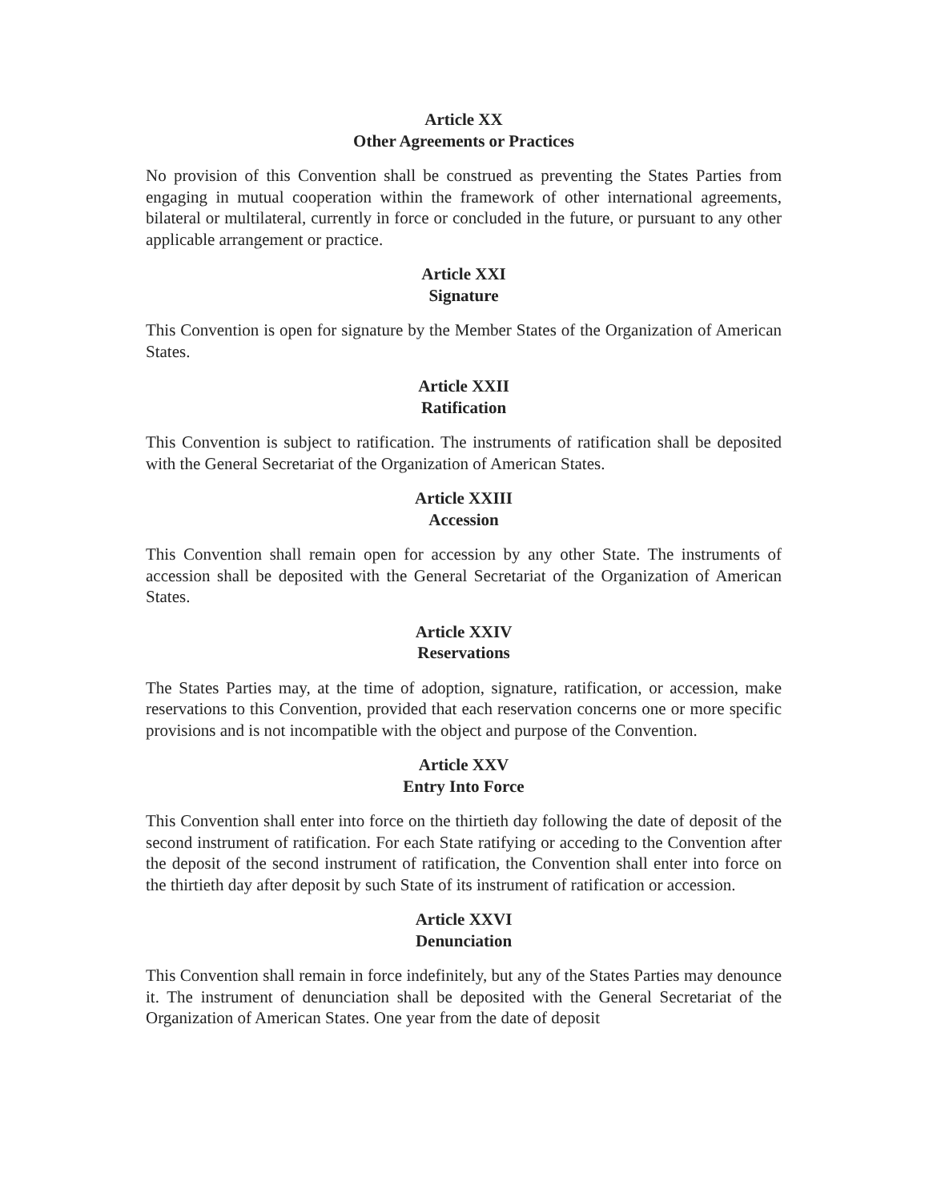Article XX
Other Agreements or Practices
No provision of this Convention shall be construed as preventing the States Parties from engaging in mutual cooperation within the framework of other international agreements, bilateral or multilateral, currently in force or concluded in the future, or pursuant to any other applicable arrangement or practice.
Article XXI
Signature
This Convention is open for signature by the Member States of the Organization of American States.
Article XXII
Ratification
This Convention is subject to ratification. The instruments of ratification shall be deposited with the General Secretariat of the Organization of American States.
Article XXIII
Accession
This Convention shall remain open for accession by any other State. The instruments of accession shall be deposited with the General Secretariat of the Organization of American States.
Article XXIV
Reservations
The States Parties may, at the time of adoption, signature, ratification, or accession, make reservations to this Convention, provided that each reservation concerns one or more specific provisions and is not incompatible with the object and purpose of the Convention.
Article XXV
Entry Into Force
This Convention shall enter into force on the thirtieth day following the date of deposit of the second instrument of ratification. For each State ratifying or acceding to the Convention after the deposit of the second instrument of ratification, the Convention shall enter into force on the thirtieth day after deposit by such State of its instrument of ratification or accession.
Article XXVI
Denunciation
This Convention shall remain in force indefinitely, but any of the States Parties may denounce it. The instrument of denunciation shall be deposited with the General Secretariat of the Organization of American States. One year from the date of deposit